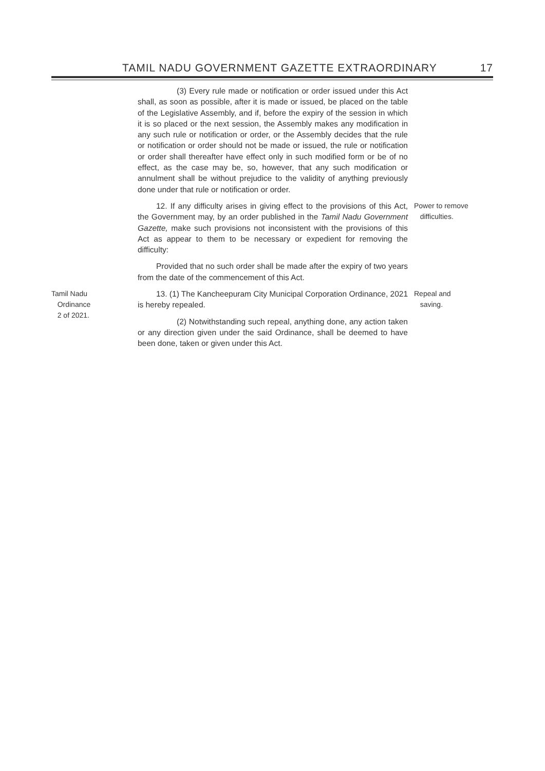TAMIL NADU GOVERNMENT GAZETTE EXTRAORDINARY 17
(3) Every rule made or notification or order issued under this Act shall, as soon as possible, after it is made or issued, be placed on the table of the Legislative Assembly, and if, before the expiry of the session in which it is so placed or the next session, the Assembly makes any modification in any such rule or notification or order, or the Assembly decides that the rule or notification or order should not be made or issued, the rule or notification or order shall thereafter have effect only in such modified form or be of no effect, as the case may be, so, however, that any such modification or annulment shall be without prejudice to the validity of anything previously done under that rule or notification or order.
12. If any difficulty arises in giving effect to the provisions of this Act, the Government may, by an order published in the Tamil Nadu Government Gazette, make such provisions not inconsistent with the provisions of this Act as appear to them to be necessary or expedient for removing the difficulty:
Power to remove
difficulties.
Provided that no such order shall be made after the expiry of two years from the date of the commencement of this Act.
Tamil Nadu
Ordinance
2 of 2021.
13. (1) The Kancheepuram City Municipal Corporation Ordinance, 2021 is hereby repealed.
(2) Notwithstanding such repeal, anything done, any action taken or any direction given under the said Ordinance, shall be deemed to have been done, taken or given under this Act.
Repeal and
saving.